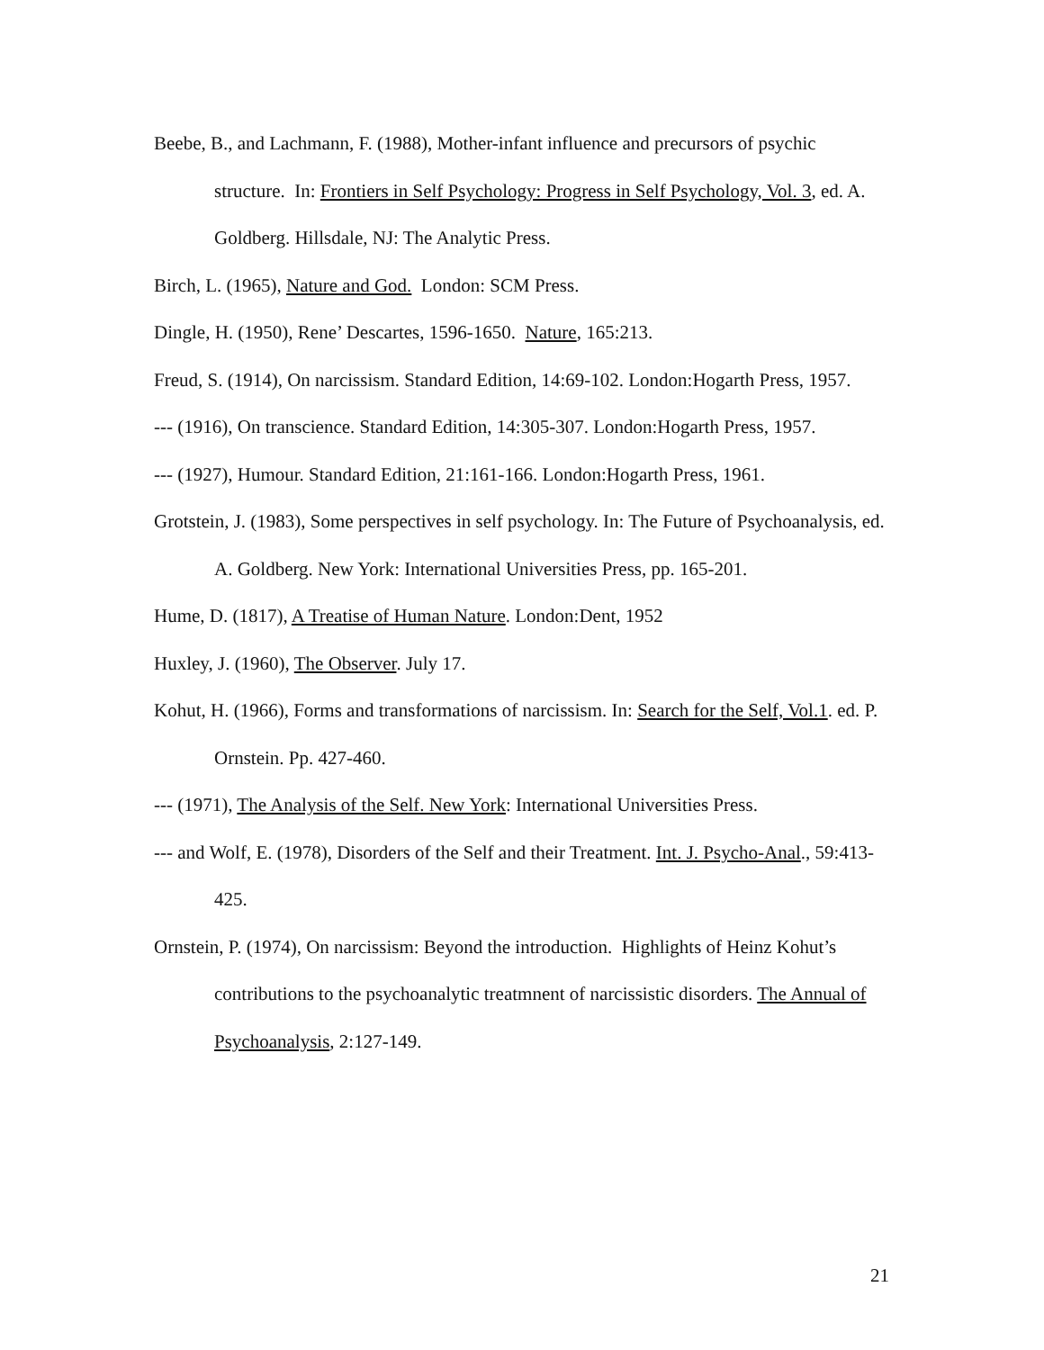Beebe, B., and Lachmann, F. (1988), Mother-infant influence and precursors of psychic structure. In: Frontiers in Self Psychology: Progress in Self Psychology, Vol. 3, ed. A. Goldberg. Hillsdale, NJ: The Analytic Press.
Birch, L. (1965), Nature and God. London: SCM Press.
Dingle, H. (1950), Rene’ Descartes, 1596-1650. Nature, 165:213.
Freud, S. (1914), On narcissism. Standard Edition, 14:69-102. London:Hogarth Press, 1957.
--- (1916), On transcience. Standard Edition, 14:305-307. London:Hogarth Press, 1957.
--- (1927), Humour. Standard Edition, 21:161-166. London:Hogarth Press, 1961.
Grotstein, J. (1983), Some perspectives in self psychology. In: The Future of Psychoanalysis, ed. A. Goldberg. New York: International Universities Press, pp. 165-201.
Hume, D. (1817), A Treatise of Human Nature. London:Dent, 1952
Huxley, J. (1960), The Observer. July 17.
Kohut, H. (1966), Forms and transformations of narcissism. In: Search for the Self, Vol.1. ed. P. Ornstein. Pp. 427-460.
--- (1971), The Analysis of the Self. New York: International Universities Press.
--- and Wolf, E. (1978), Disorders of the Self and their Treatment. Int. J. Psycho-Anal., 59:413-425.
Ornstein, P. (1974), On narcissism: Beyond the introduction. Highlights of Heinz Kohut’s contributions to the psychoanalytic treatmnent of narcissistic disorders. The Annual of Psychoanalysis, 2:127-149.
21